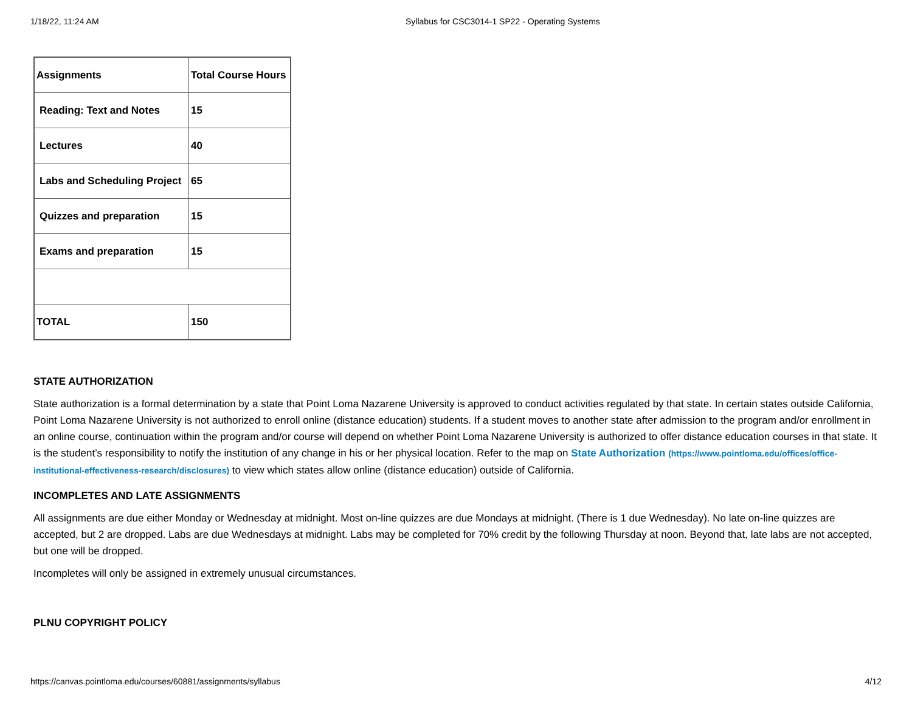1/18/22, 11:24 AM Syllabus for CSC3014-1 SP22 - Operating Systems
| Assignments | Total Course Hours |
| Reading: Text and Notes | 15 |
| Lectures | 40 |
| Labs and Scheduling Project | 65 |
| Quizzes and preparation | 15 |
| Exams and preparation | 15 |
| TOTAL | 150 |
STATE AUTHORIZATION
State authorization is a formal determination by a state that Point Loma Nazarene University is approved to conduct activities regulated by that state. In certain states outside California, Point Loma Nazarene University is not authorized to enroll online (distance education) students. If a student moves to another state after admission to the program and/or enrollment in an online course, continuation within the program and/or course will depend on whether Point Loma Nazarene University is authorized to offer distance education courses in that state. It is the student’s responsibility to notify the institution of any change in his or her physical location. Refer to the map on State Authorization (https://www.pointloma.edu/offices/office-institutional-effectiveness-research/disclosures) to view which states allow online (distance education) outside of California.
INCOMPLETES AND LATE ASSIGNMENTS
All assignments are due either Monday or Wednesday at midnight. Most on-line quizzes are due Mondays at midnight. (There is 1 due Wednesday). No late on-line quizzes are accepted, but 2 are dropped. Labs are due Wednesdays at midnight. Labs may be completed for 70% credit by the following Thursday at noon. Beyond that, late labs are not accepted, but one will be dropped.
Incompletes will only be assigned in extremely unusual circumstances.
PLNU COPYRIGHT POLICY
https://canvas.pointloma.edu/courses/60881/assignments/syllabus 4/12